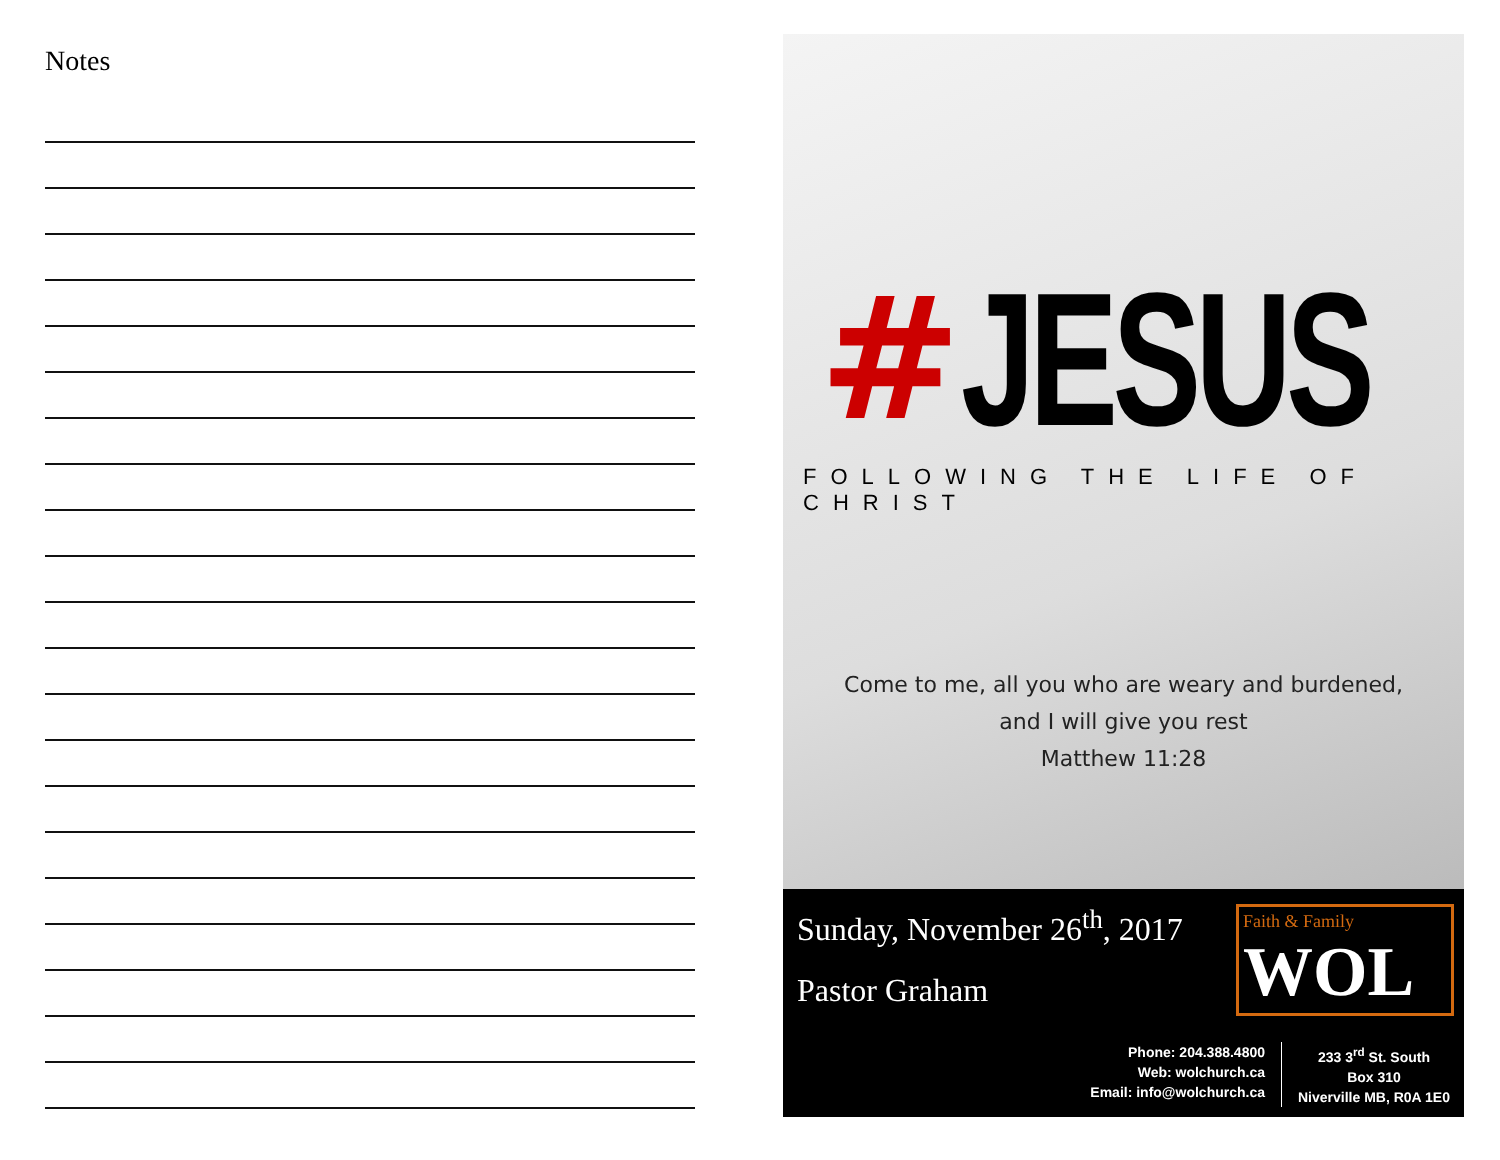Notes
# JESUS
FOLLOWING THE LIFE OF CHRIST
Come to me, all you who are weary and burdened,
and I will give you rest
Matthew 11:28
Sunday, November 26<sup>th</sup>, 2017
Pastor Graham
Faith & Family
WOL
Phone: 204.388.4800
Web: wolchurch.ca
Email: info@wolchurch.ca
233 3<sup>rd</sup> St. South
Box 310
Niverville MB, R0A 1E0